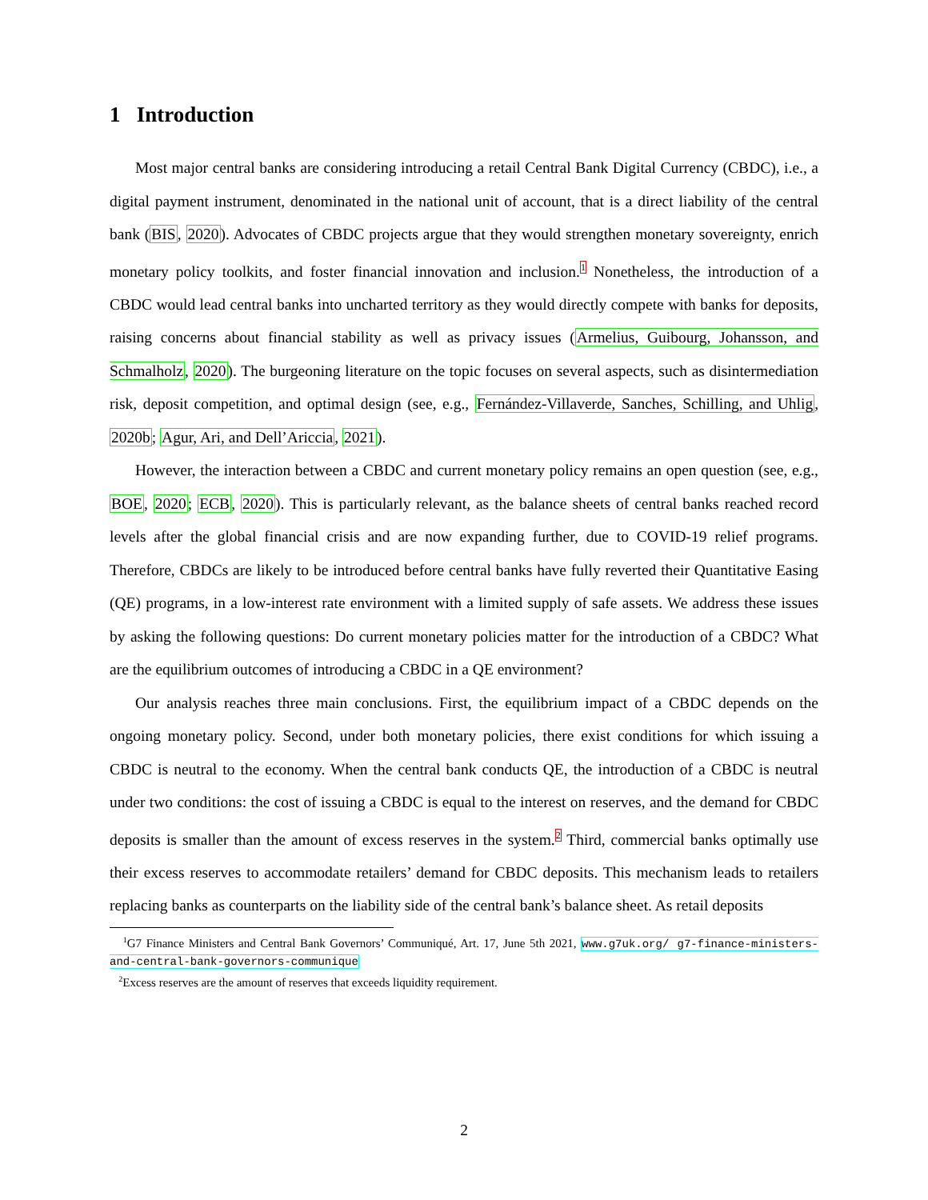1 Introduction
Most major central banks are considering introducing a retail Central Bank Digital Currency (CBDC), i.e., a digital payment instrument, denominated in the national unit of account, that is a direct liability of the central bank (BIS, 2020). Advocates of CBDC projects argue that they would strengthen monetary sovereignty, enrich monetary policy toolkits, and foster financial innovation and inclusion.<sup>1</sup> Nonetheless, the introduction of a CBDC would lead central banks into uncharted territory as they would directly compete with banks for deposits, raising concerns about financial stability as well as privacy issues (Armelius, Guibourg, Johansson, and Schmalholz, 2020). The burgeoning literature on the topic focuses on several aspects, such as disintermediation risk, deposit competition, and optimal design (see, e.g., Fernández-Villaverde, Sanches, Schilling, and Uhlig, 2020b; Agur, Ari, and Dell’Ariccia, 2021).
However, the interaction between a CBDC and current monetary policy remains an open question (see, e.g., BOE, 2020; ECB, 2020). This is particularly relevant, as the balance sheets of central banks reached record levels after the global financial crisis and are now expanding further, due to COVID-19 relief programs. Therefore, CBDCs are likely to be introduced before central banks have fully reverted their Quantitative Easing (QE) programs, in a low-interest rate environment with a limited supply of safe assets. We address these issues by asking the following questions: Do current monetary policies matter for the introduction of a CBDC? What are the equilibrium outcomes of introducing a CBDC in a QE environment?
Our analysis reaches three main conclusions. First, the equilibrium impact of a CBDC depends on the ongoing monetary policy. Second, under both monetary policies, there exist conditions for which issuing a CBDC is neutral to the economy. When the central bank conducts QE, the introduction of a CBDC is neutral under two conditions: the cost of issuing a CBDC is equal to the interest on reserves, and the demand for CBDC deposits is smaller than the amount of excess reserves in the system.<sup>2</sup> Third, commercial banks optimally use their excess reserves to accommodate retailers’ demand for CBDC deposits. This mechanism leads to retailers replacing banks as counterparts on the liability side of the central bank’s balance sheet. As retail deposits
<sup>1</sup> G7 Finance Ministers and Central Bank Governors’ Communiqué, Art. 17, June 5th 2021, www.g7uk.org/ g7-finance-ministers-and-central-bank-governors-communique
<sup>2</sup> Excess reserves are the amount of reserves that exceeds liquidity requirement.
2